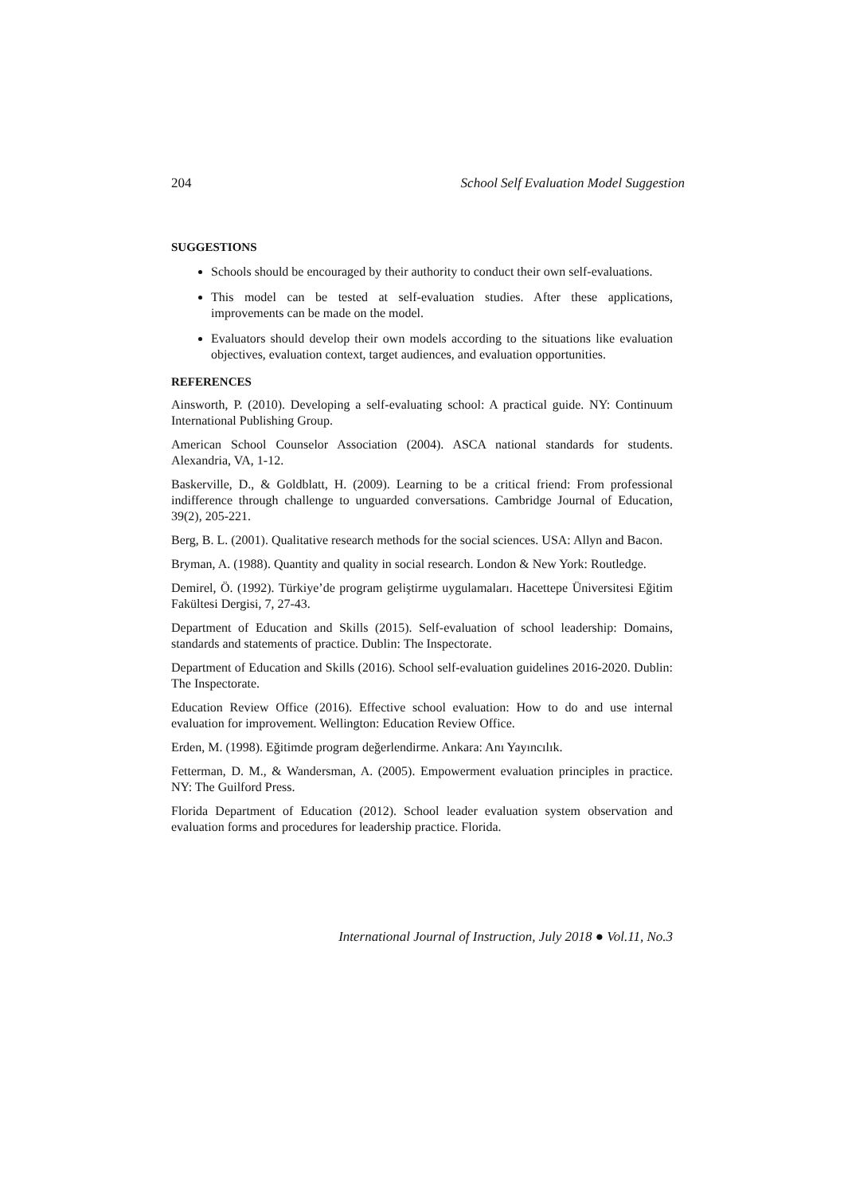204 School Self Evaluation Model Suggestion
SUGGESTIONS
Schools should be encouraged by their authority to conduct their own self-evaluations.
This model can be tested at self-evaluation studies. After these applications, improvements can be made on the model.
Evaluators should develop their own models according to the situations like evaluation objectives, evaluation context, target audiences, and evaluation opportunities.
REFERENCES
Ainsworth, P. (2010). Developing a self-evaluating school: A practical guide. NY: Continuum International Publishing Group.
American School Counselor Association (2004). ASCA national standards for students. Alexandria, VA, 1-12.
Baskerville, D., & Goldblatt, H. (2009). Learning to be a critical friend: From professional indifference through challenge to unguarded conversations. Cambridge Journal of Education, 39(2), 205-221.
Berg, B. L. (2001). Qualitative research methods for the social sciences. USA: Allyn and Bacon.
Bryman, A. (1988). Quantity and quality in social research. London & New York: Routledge.
Demirel, Ö. (1992). Türkiye’de program geliştirme uygulamaları. Hacettepe Üniversitesi Eğitim Fakültesi Dergisi, 7, 27-43.
Department of Education and Skills (2015). Self-evaluation of school leadership: Domains, standards and statements of practice. Dublin: The Inspectorate.
Department of Education and Skills (2016). School self-evaluation guidelines 2016-2020. Dublin: The Inspectorate.
Education Review Office (2016). Effective school evaluation: How to do and use internal evaluation for improvement. Wellington: Education Review Office.
Erden, M. (1998). Eğitimde program değerlendirme. Ankara: Anı Yayıncılık.
Fetterman, D. M., & Wandersman, A. (2005). Empowerment evaluation principles in practice. NY: The Guilford Press.
Florida Department of Education (2012). School leader evaluation system observation and evaluation forms and procedures for leadership practice. Florida.
International Journal of Instruction, July 2018 ● Vol.11, No.3